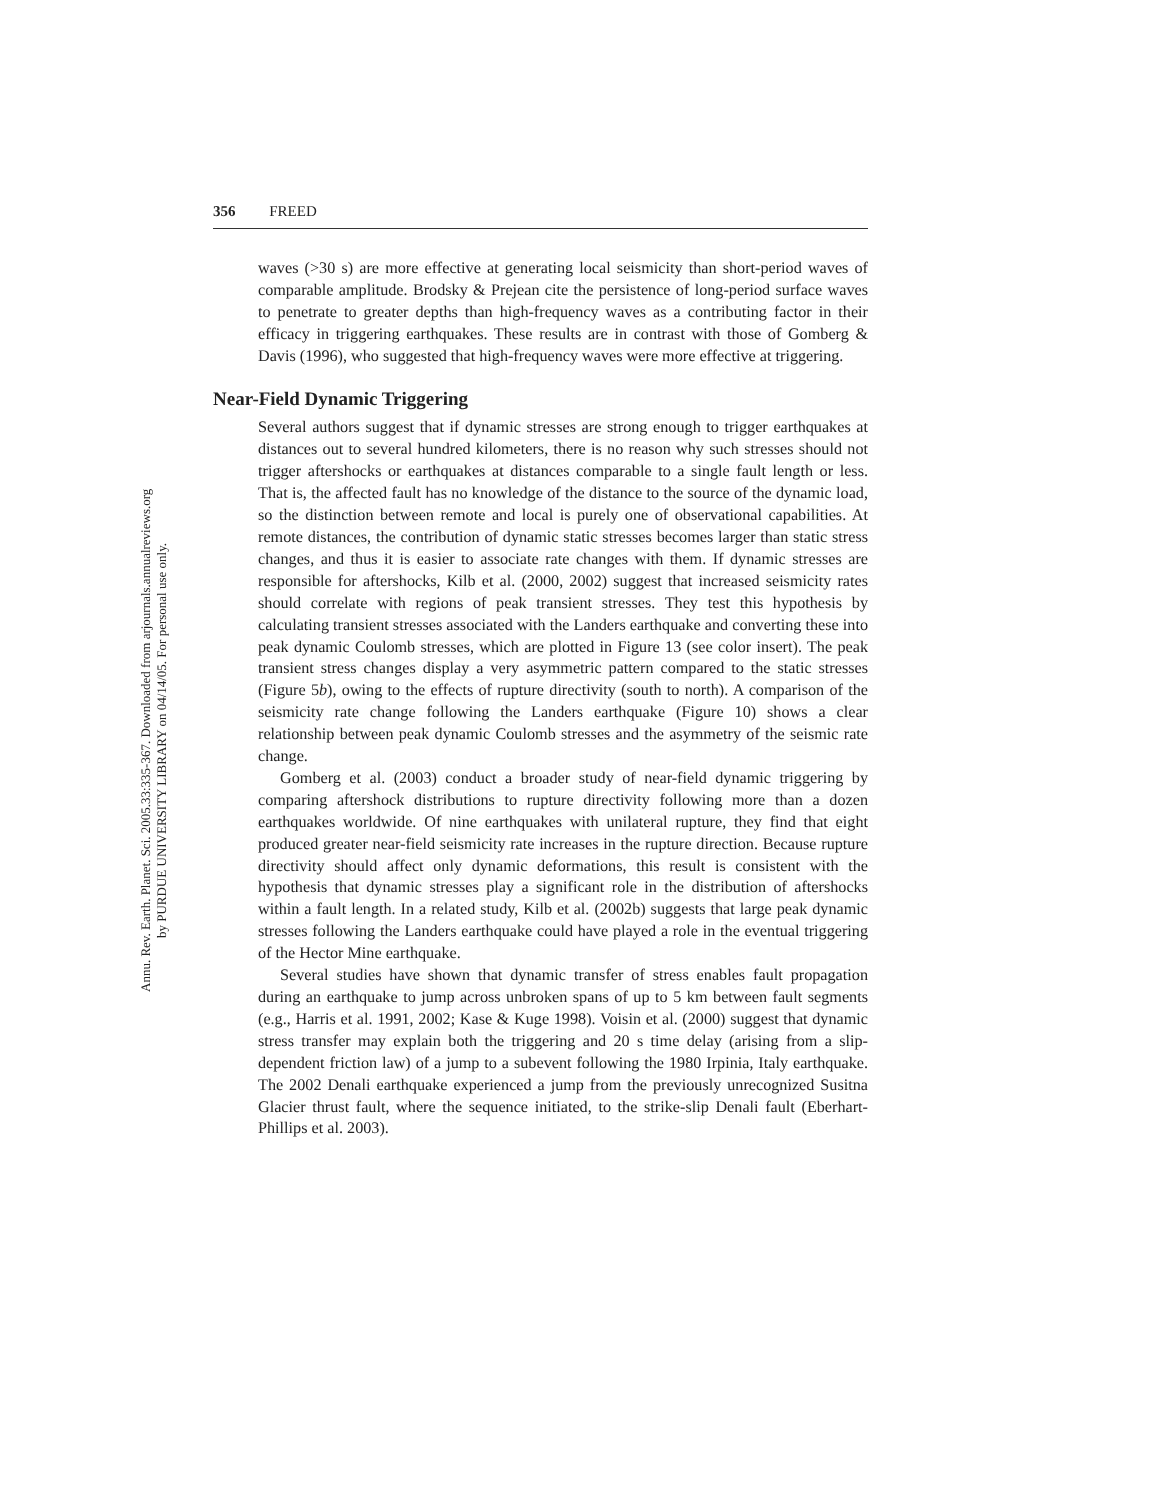Annu. Rev. Earth. Planet. Sci. 2005.33:335-367. Downloaded from arjournals.annualreviews.org
by PURDUE UNIVERSITY LIBRARY on 04/14/05. For personal use only.
356 FREED
waves (>30 s) are more effective at generating local seismicity than short-period waves of comparable amplitude. Brodsky & Prejean cite the persistence of long-period surface waves to penetrate to greater depths than high-frequency waves as a contributing factor in their efficacy in triggering earthquakes. These results are in contrast with those of Gomberg & Davis (1996), who suggested that high-frequency waves were more effective at triggering.
Near-Field Dynamic Triggering
Several authors suggest that if dynamic stresses are strong enough to trigger earthquakes at distances out to several hundred kilometers, there is no reason why such stresses should not trigger aftershocks or earthquakes at distances comparable to a single fault length or less. That is, the affected fault has no knowledge of the distance to the source of the dynamic load, so the distinction between remote and local is purely one of observational capabilities. At remote distances, the contribution of dynamic static stresses becomes larger than static stress changes, and thus it is easier to associate rate changes with them. If dynamic stresses are responsible for aftershocks, Kilb et al. (2000, 2002) suggest that increased seismicity rates should correlate with regions of peak transient stresses. They test this hypothesis by calculating transient stresses associated with the Landers earthquake and converting these into peak dynamic Coulomb stresses, which are plotted in Figure 13 (see color insert). The peak transient stress changes display a very asymmetric pattern compared to the static stresses (Figure 5b), owing to the effects of rupture directivity (south to north). A comparison of the seismicity rate change following the Landers earthquake (Figure 10) shows a clear relationship between peak dynamic Coulomb stresses and the asymmetry of the seismic rate change.
Gomberg et al. (2003) conduct a broader study of near-field dynamic triggering by comparing aftershock distributions to rupture directivity following more than a dozen earthquakes worldwide. Of nine earthquakes with unilateral rupture, they find that eight produced greater near-field seismicity rate increases in the rupture direction. Because rupture directivity should affect only dynamic deformations, this result is consistent with the hypothesis that dynamic stresses play a significant role in the distribution of aftershocks within a fault length. In a related study, Kilb et al. (2002b) suggests that large peak dynamic stresses following the Landers earthquake could have played a role in the eventual triggering of the Hector Mine earthquake.
Several studies have shown that dynamic transfer of stress enables fault propagation during an earthquake to jump across unbroken spans of up to 5 km between fault segments (e.g., Harris et al. 1991, 2002; Kase & Kuge 1998). Voisin et al. (2000) suggest that dynamic stress transfer may explain both the triggering and 20 s time delay (arising from a slip-dependent friction law) of a jump to a subevent following the 1980 Irpinia, Italy earthquake. The 2002 Denali earthquake experienced a jump from the previously unrecognized Susitna Glacier thrust fault, where the sequence initiated, to the strike-slip Denali fault (Eberhart-Phillips et al. 2003).